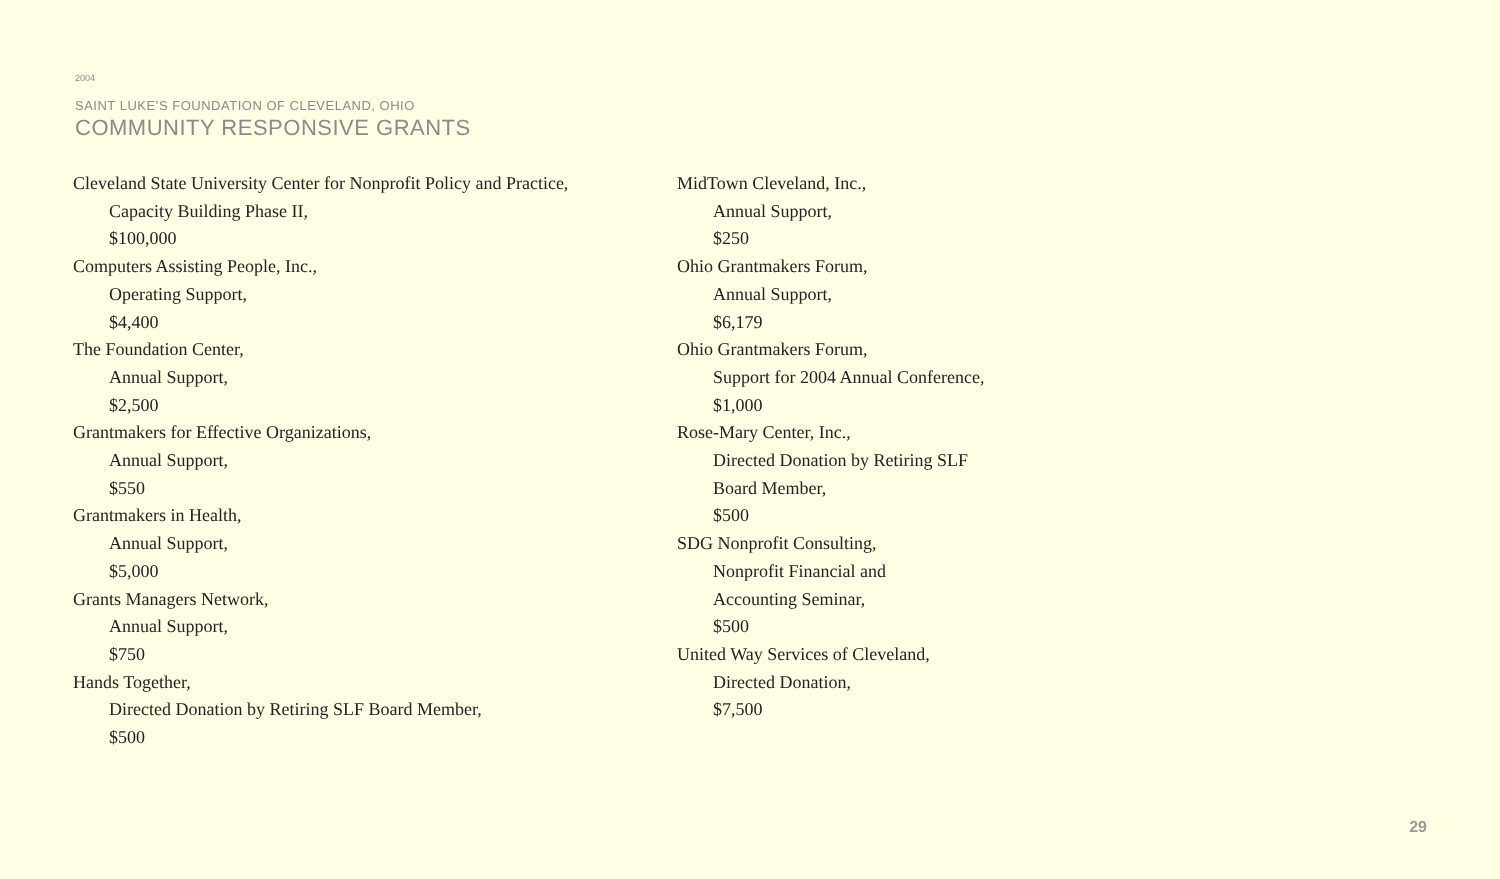2004
SAINT LUKE’S FOUNDATION OF CLEVELAND, OHIO
COMMUNITY RESPONSIVE GRANTS
Cleveland State University Center for Nonprofit Policy and Practice,
Capacity Building Phase II,
$100,000
Computers Assisting People, Inc.,
Operating Support,
$4,400
The Foundation Center,
Annual Support,
$2,500
Grantmakers for Effective Organizations,
Annual Support,
$550
Grantmakers in Health,
Annual Support,
$5,000
Grants Managers Network,
Annual Support,
$750
Hands Together,
Directed Donation by Retiring SLF Board Member,
$500
MidTown Cleveland, Inc.,
Annual Support,
$250
Ohio Grantmakers Forum,
Annual Support,
$6,179
Ohio Grantmakers Forum,
Support for 2004 Annual Conference,
$1,000
Rose-Mary Center, Inc.,
Directed Donation by Retiring SLF
Board Member,
$500
SDG Nonprofit Consulting,
Nonprofit Financial and
Accounting Seminar,
$500
United Way Services of Cleveland,
Directed Donation,
$7,500
29